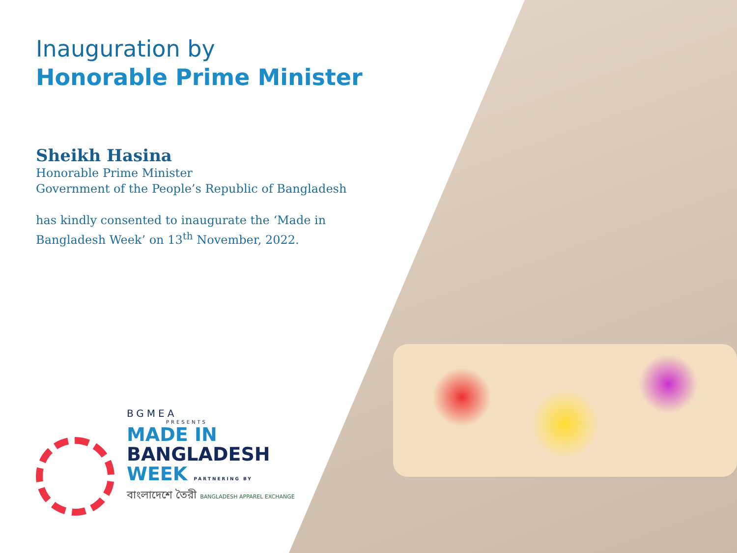Inauguration by
Honorable Prime Minister
Sheikh Hasina
Honorable Prime Minister
Government of the People’s Republic of Bangladesh
has kindly consented to inaugurate the ‘Made in Bangladesh Week’ on 13<sup>th</sup> November, 2022.
BGMEA
PRESENTS
MADE IN
BANGLADESH
WEEK PARTNERING BY
বাংলাদেশে তৈরী BANGLADESH APPAREL EXCHANGE